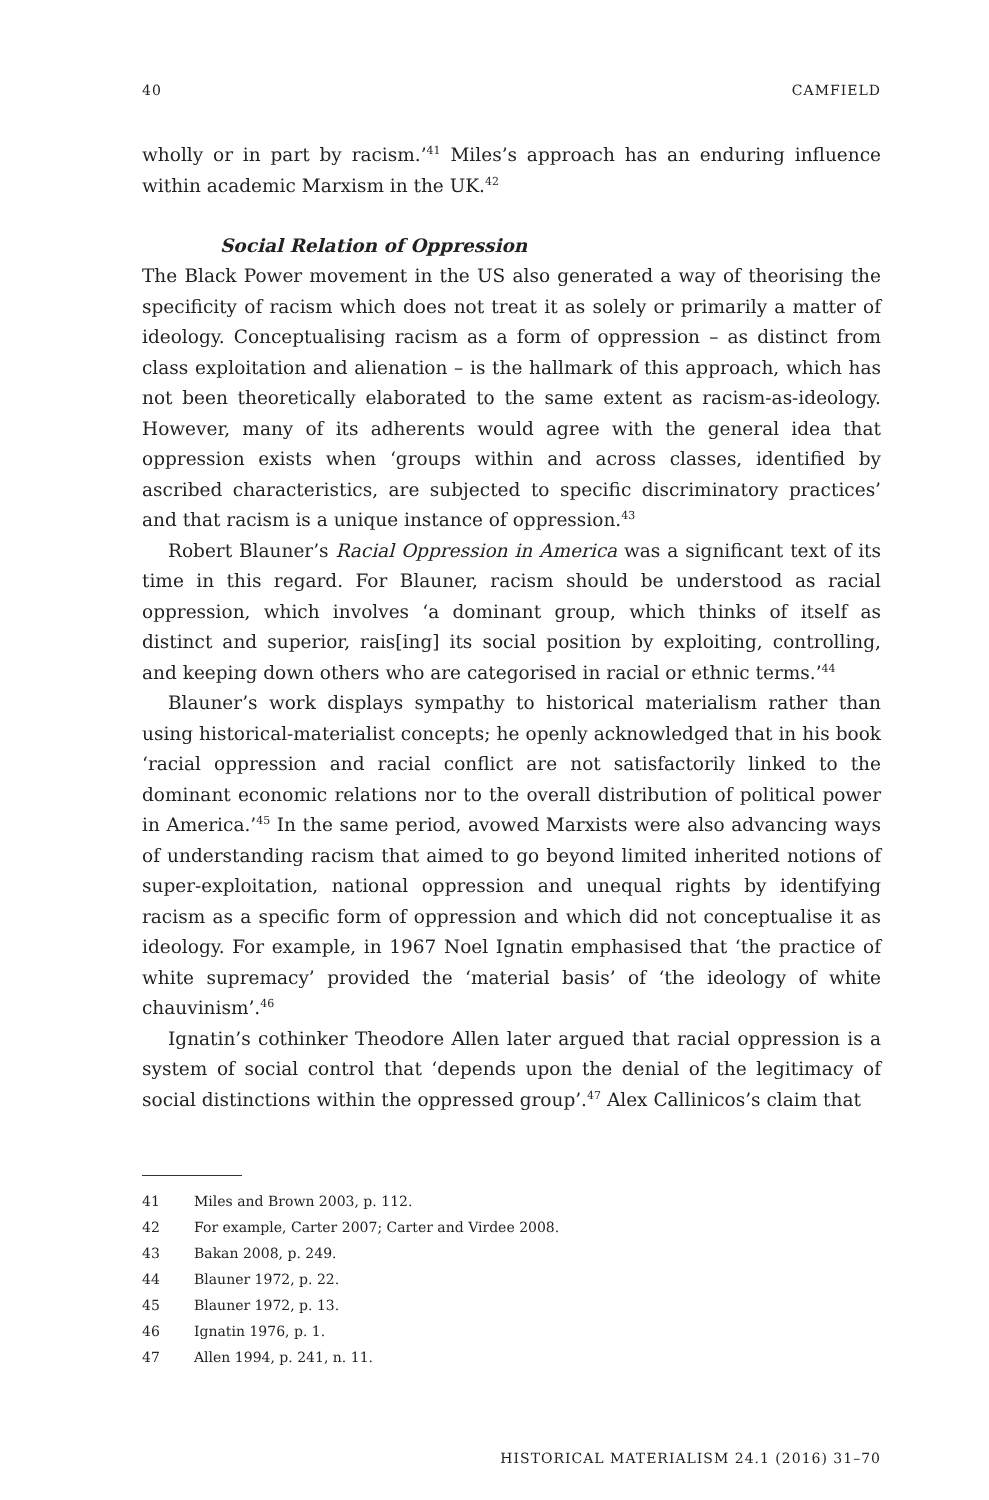40 CAMFIELD
wholly or in part by racism.’<sup>41</sup> Miles’s approach has an enduring influence within academic Marxism in the UK.<sup>42</sup>
Social Relation of Oppression
The Black Power movement in the US also generated a way of theorising the specificity of racism which does not treat it as solely or primarily a matter of ideology. Conceptualising racism as a form of oppression – as distinct from class exploitation and alienation – is the hallmark of this approach, which has not been theoretically elaborated to the same extent as racism-as-ideology. However, many of its adherents would agree with the general idea that oppression exists when ‘groups within and across classes, identified by ascribed characteristics, are subjected to specific discriminatory practices’ and that racism is a unique instance of oppression.<sup>43</sup>
Robert Blauner’s Racial Oppression in America was a significant text of its time in this regard. For Blauner, racism should be understood as racial oppression, which involves ‘a dominant group, which thinks of itself as distinct and superior, rais[ing] its social position by exploiting, controlling, and keeping down others who are categorised in racial or ethnic terms.’<sup>44</sup>
Blauner’s work displays sympathy to historical materialism rather than using historical-materialist concepts; he openly acknowledged that in his book ‘racial oppression and racial conflict are not satisfactorily linked to the dominant economic relations nor to the overall distribution of political power in America.’<sup>45</sup> In the same period, avowed Marxists were also advancing ways of understanding racism that aimed to go beyond limited inherited notions of super-exploitation, national oppression and unequal rights by identifying racism as a specific form of oppression and which did not conceptualise it as ideology. For example, in 1967 Noel Ignatin emphasised that ‘the practice of white supremacy’ provided the ‘material basis’ of ‘the ideology of white chauvinism’.<sup>46</sup>
Ignatin’s cothinker Theodore Allen later argued that racial oppression is a system of social control that ‘depends upon the denial of the legitimacy of social distinctions within the oppressed group’.<sup>47</sup> Alex Callinicos’s claim that
41 Miles and Brown 2003, p. 112.
42 For example, Carter 2007; Carter and Virdee 2008.
43 Bakan 2008, p. 249.
44 Blauner 1972, p. 22.
45 Blauner 1972, p. 13.
46 Ignatin 1976, p. 1.
47 Allen 1994, p. 241, n. 11.
HISTORICAL MATERIALISM 24.1 (2016) 31–70